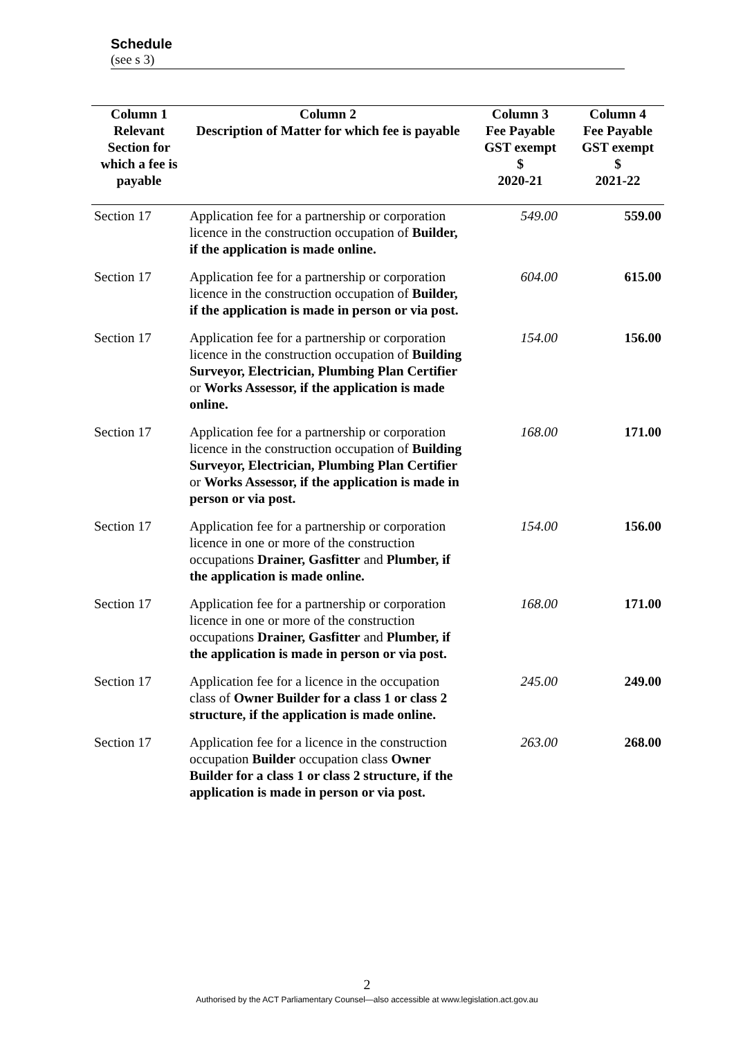Schedule
(see s 3)
| Column 1 | Column 2 | Column 3 | Column 4 |
| --- | --- | --- | --- |
| Relevant Section for which a fee is payable | Description of Matter for which fee is payable | Fee Payable GST exempt $ 2020-21 | Fee Payable GST exempt $ 2021-22 |
| Section 17 | Application fee for a partnership or corporation licence in the construction occupation of Builder, if the application is made online. | 549.00 | 559.00 |
| Section 17 | Application fee for a partnership or corporation licence in the construction occupation of Builder, if the application is made in person or via post. | 604.00 | 615.00 |
| Section 17 | Application fee for a partnership or corporation licence in the construction occupation of Building Surveyor, Electrician, Plumbing Plan Certifier or Works Assessor, if the application is made online. | 154.00 | 156.00 |
| Section 17 | Application fee for a partnership or corporation licence in the construction occupation of Building Surveyor, Electrician, Plumbing Plan Certifier or Works Assessor, if the application is made in person or via post. | 168.00 | 171.00 |
| Section 17 | Application fee for a partnership or corporation licence in one or more of the construction occupations Drainer, Gasfitter and Plumber, if the application is made online. | 154.00 | 156.00 |
| Section 17 | Application fee for a partnership or corporation licence in one or more of the construction occupations Drainer, Gasfitter and Plumber, if the application is made in person or via post. | 168.00 | 171.00 |
| Section 17 | Application fee for a licence in the occupation class of Owner Builder for a class 1 or class 2 structure, if the application is made online. | 245.00 | 249.00 |
| Section 17 | Application fee for a licence in the construction occupation Builder occupation class Owner Builder for a class 1 or class 2 structure, if the application is made in person or via post. | 263.00 | 268.00 |
2
Authorised by the ACT Parliamentary Counsel—also accessible at www.legislation.act.gov.au